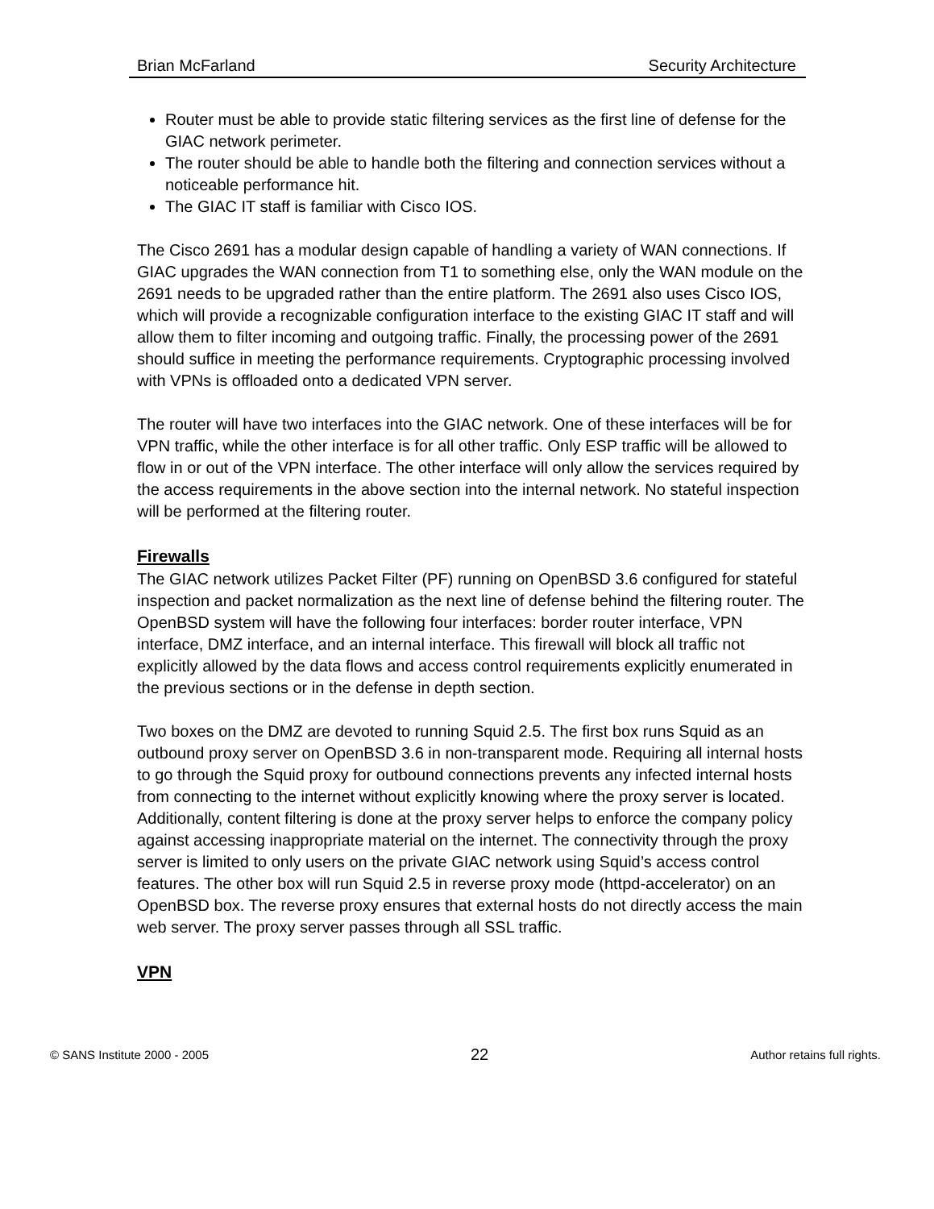Brian McFarland Security Architecture
Router must be able to provide static filtering services as the first line of defense for the GIAC network perimeter.
The router should be able to handle both the filtering and connection services without a noticeable performance hit.
The GIAC IT staff is familiar with Cisco IOS.
The Cisco 2691 has a modular design capable of handling a variety of WAN connections. If GIAC upgrades the WAN connection from T1 to something else, only the WAN module on the 2691 needs to be upgraded rather than the entire platform. The 2691 also uses Cisco IOS, which will provide a recognizable configuration interface to the existing GIAC IT staff and will allow them to filter incoming and outgoing traffic. Finally, the processing power of the 2691 should suffice in meeting the performance requirements. Cryptographic processing involved with VPNs is offloaded onto a dedicated VPN server.
The router will have two interfaces into the GIAC network. One of these interfaces will be for VPN traffic, while the other interface is for all other traffic. Only ESP traffic will be allowed to flow in or out of the VPN interface. The other interface will only allow the services required by the access requirements in the above section into the internal network. No stateful inspection will be performed at the filtering router.
Firewalls
The GIAC network utilizes Packet Filter (PF) running on OpenBSD 3.6 configured for stateful inspection and packet normalization as the next line of defense behind the filtering router. The OpenBSD system will have the following four interfaces: border router interface, VPN interface, DMZ interface, and an internal interface. This firewall will block all traffic not explicitly allowed by the data flows and access control requirements explicitly enumerated in the previous sections or in the defense in depth section.
Two boxes on the DMZ are devoted to running Squid 2.5. The first box runs Squid as an outbound proxy server on OpenBSD 3.6 in non-transparent mode. Requiring all internal hosts to go through the Squid proxy for outbound connections prevents any infected internal hosts from connecting to the internet without explicitly knowing where the proxy server is located. Additionally, content filtering is done at the proxy server helps to enforce the company policy against accessing inappropriate material on the internet. The connectivity through the proxy server is limited to only users on the private GIAC network using Squid’s access control features. The other box will run Squid 2.5 in reverse proxy mode (httpd-accelerator) on an OpenBSD box. The reverse proxy ensures that external hosts do not directly access the main web server. The proxy server passes through all SSL traffic.
VPN
© SANS Institute 2000 - 2005 22 Author retains full rights.